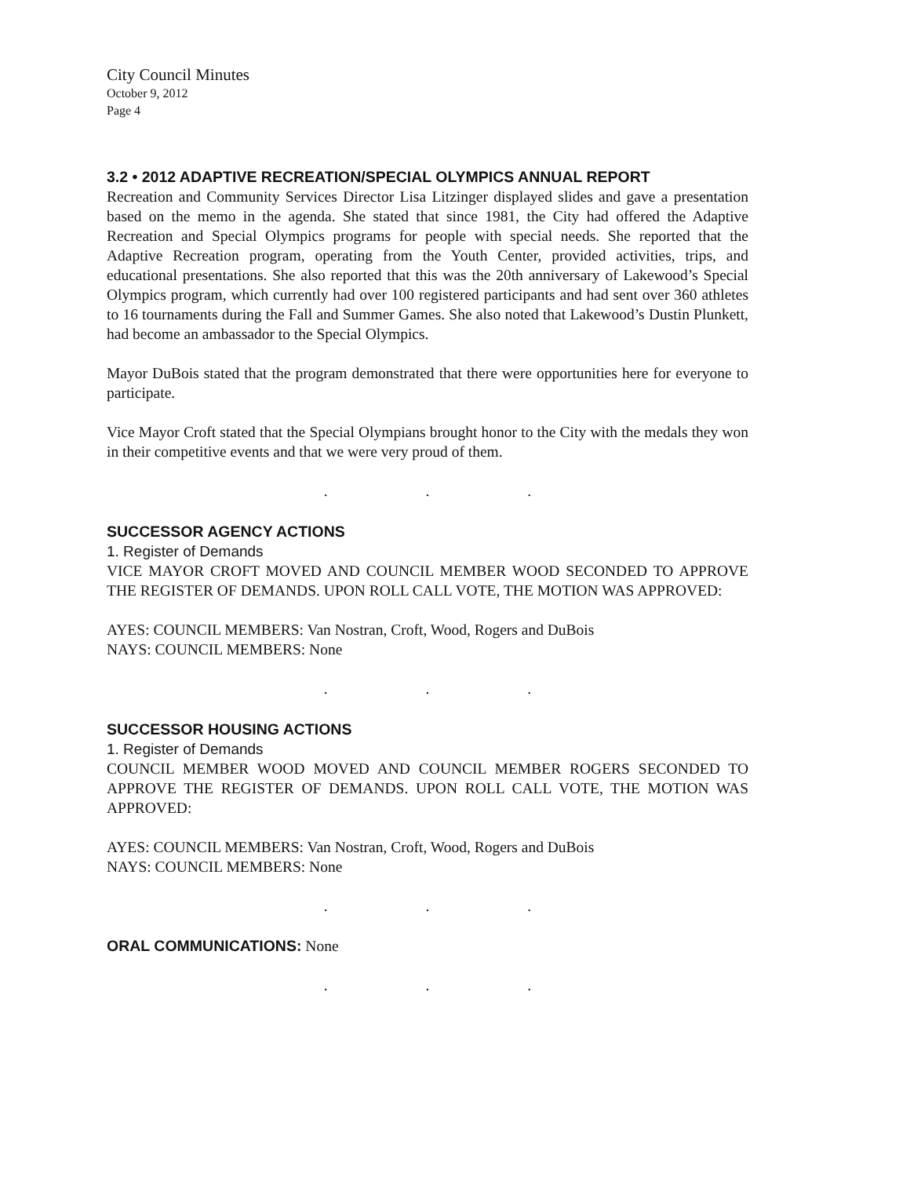City Council Minutes
October 9, 2012
Page 4
3.2 • 2012 ADAPTIVE RECREATION/SPECIAL OLYMPICS ANNUAL REPORT
Recreation and Community Services Director Lisa Litzinger displayed slides and gave a presentation based on the memo in the agenda. She stated that since 1981, the City had offered the Adaptive Recreation and Special Olympics programs for people with special needs. She reported that the Adaptive Recreation program, operating from the Youth Center, provided activities, trips, and educational presentations. She also reported that this was the 20th anniversary of Lakewood’s Special Olympics program, which currently had over 100 registered participants and had sent over 360 athletes to 16 tournaments during the Fall and Summer Games. She also noted that Lakewood’s Dustin Plunkett, had become an ambassador to the Special Olympics.
Mayor DuBois stated that the program demonstrated that there were opportunities here for everyone to participate.
Vice Mayor Croft stated that the Special Olympians brought honor to the City with the medals they won in their competitive events and that we were very proud of them.
. . .
SUCCESSOR AGENCY ACTIONS
1. Register of Demands
VICE MAYOR CROFT MOVED AND COUNCIL MEMBER WOOD SECONDED TO APPROVE THE REGISTER OF DEMANDS. UPON ROLL CALL VOTE, THE MOTION WAS APPROVED:
AYES: COUNCIL MEMBERS: Van Nostran, Croft, Wood, Rogers and DuBois
NAYS: COUNCIL MEMBERS: None
. . .
SUCCESSOR HOUSING ACTIONS
1. Register of Demands
COUNCIL MEMBER WOOD MOVED AND COUNCIL MEMBER ROGERS SECONDED TO APPROVE THE REGISTER OF DEMANDS. UPON ROLL CALL VOTE, THE MOTION WAS APPROVED:
AYES: COUNCIL MEMBERS: Van Nostran, Croft, Wood, Rogers and DuBois
NAYS: COUNCIL MEMBERS: None
. . .
ORAL COMMUNICATIONS: None
. . .